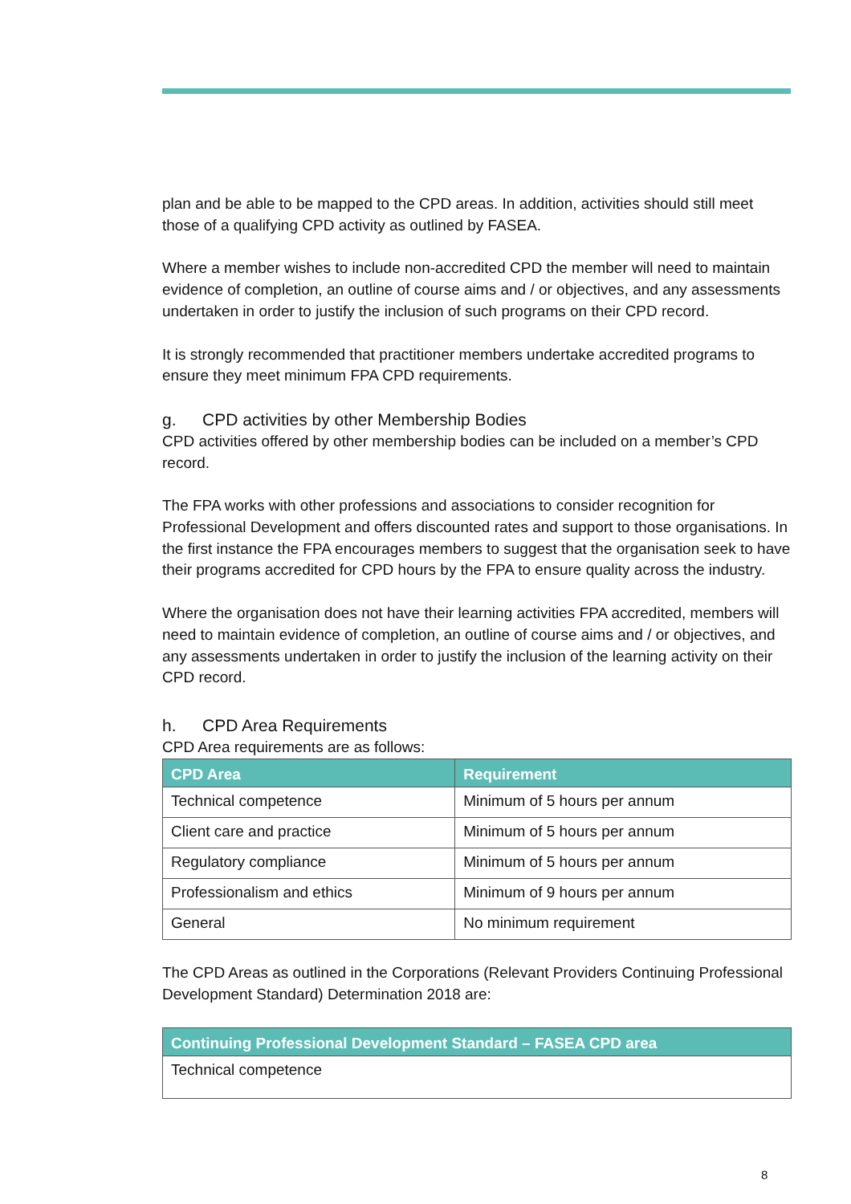plan and be able to be mapped to the CPD areas. In addition, activities should still meet those of a qualifying CPD activity as outlined by FASEA.
Where a member wishes to include non-accredited CPD the member will need to maintain evidence of completion, an outline of course aims and / or objectives, and any assessments undertaken in order to justify the inclusion of such programs on their CPD record.
It is strongly recommended that practitioner members undertake accredited programs to ensure they meet minimum FPA CPD requirements.
g. CPD activities by other Membership Bodies
CPD activities offered by other membership bodies can be included on a member’s CPD record.
The FPA works with other professions and associations to consider recognition for Professional Development and offers discounted rates and support to those organisations. In the first instance the FPA encourages members to suggest that the organisation seek to have their programs accredited for CPD hours by the FPA to ensure quality across the industry.
Where the organisation does not have their learning activities FPA accredited, members will need to maintain evidence of completion, an outline of course aims and / or objectives, and any assessments undertaken in order to justify the inclusion of the learning activity on their CPD record.
h. CPD Area Requirements
CPD Area requirements are as follows:
| CPD Area | Requirement |
| --- | --- |
| Technical competence | Minimum of 5 hours per annum |
| Client care and practice | Minimum of 5 hours per annum |
| Regulatory compliance | Minimum of 5 hours per annum |
| Professionalism and ethics | Minimum of 9 hours per annum |
| General | No minimum requirement |
The CPD Areas as outlined in the Corporations (Relevant Providers Continuing Professional Development Standard) Determination 2018 are:
| Continuing Professional Development Standard – FASEA CPD area |
| --- |
| Technical competence |
8